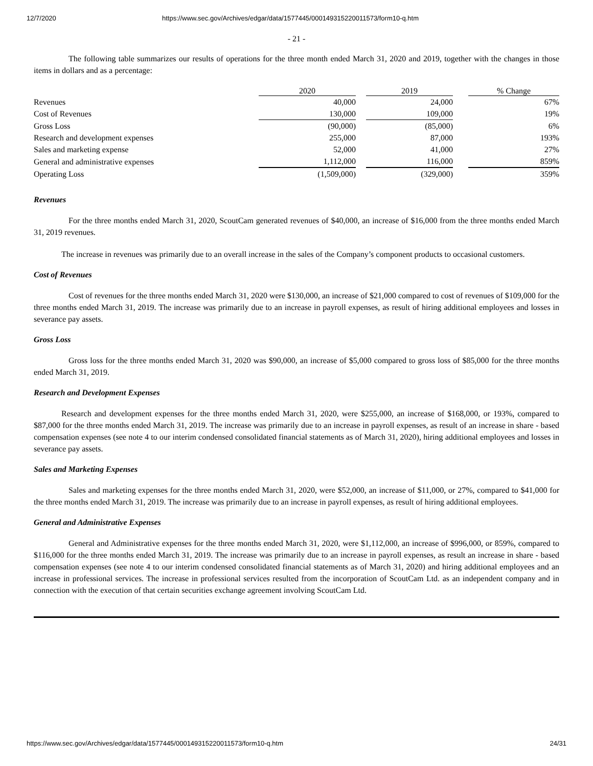12/7/2020 https://www.sec.gov/Archives/edgar/data/1577445/000149315220011573/form10-q.htm
- 21 -
The following table summarizes our results of operations for the three month ended March 31, 2020 and 2019, together with the changes in those items in dollars and as a percentage:
| | 2020 | | 2019 | | % Change |
| --- | --- | --- | --- | --- | --- |
| Revenues | 40,000 | | 24,000 | | 67% |
| Cost of Revenues | 130,000 | | 109,000 | | 19% |
| Gross Loss | (90,000) | | (85,000) | | 6% |
| Research and development expenses | 255,000 | | 87,000 | | 193% |
| Sales and marketing expense | 52,000 | | 41,000 | | 27% |
| General and administrative expenses | 1,112,000 | | 116,000 | | 859% |
| Operating Loss | (1,509,000) | | (329,000) | | 359% |
Revenues
For the three months ended March 31, 2020, ScoutCam generated revenues of $40,000, an increase of $16,000 from the three months ended March 31, 2019 revenues.
The increase in revenues was primarily due to an overall increase in the sales of the Company’s component products to occasional customers.
Cost of Revenues
Cost of revenues for the three months ended March 31, 2020 were $130,000, an increase of $21,000 compared to cost of revenues of $109,000 for the three months ended March 31, 2019. The increase was primarily due to an increase in payroll expenses, as result of hiring additional employees and losses in severance pay assets.
Gross Loss
Gross loss for the three months ended March 31, 2020 was $90,000, an increase of $5,000 compared to gross loss of $85,000 for the three months ended March 31, 2019.
Research and Development Expenses
Research and development expenses for the three months ended March 31, 2020, were $255,000, an increase of $168,000, or 193%, compared to $87,000 for the three months ended March 31, 2019. The increase was primarily due to an increase in payroll expenses, as result of an increase in share - based compensation expenses (see note 4 to our interim condensed consolidated financial statements as of March 31, 2020), hiring additional employees and losses in severance pay assets.
Sales and Marketing Expenses
Sales and marketing expenses for the three months ended March 31, 2020, were $52,000, an increase of $11,000, or 27%, compared to $41,000 for the three months ended March 31, 2019. The increase was primarily due to an increase in payroll expenses, as result of hiring additional employees.
General and Administrative Expenses
General and Administrative expenses for the three months ended March 31, 2020, were $1,112,000, an increase of $996,000, or 859%, compared to $116,000 for the three months ended March 31, 2019. The increase was primarily due to an increase in payroll expenses, as result an increase in share - based compensation expenses (see note 4 to our interim condensed consolidated financial statements as of March 31, 2020) and hiring additional employees and an increase in professional services. The increase in professional services resulted from the incorporation of ScoutCam Ltd. as an independent company and in connection with the execution of that certain securities exchange agreement involving ScoutCam Ltd.
https://www.sec.gov/Archives/edgar/data/1577445/000149315220011573/form10-q.htm 24/31